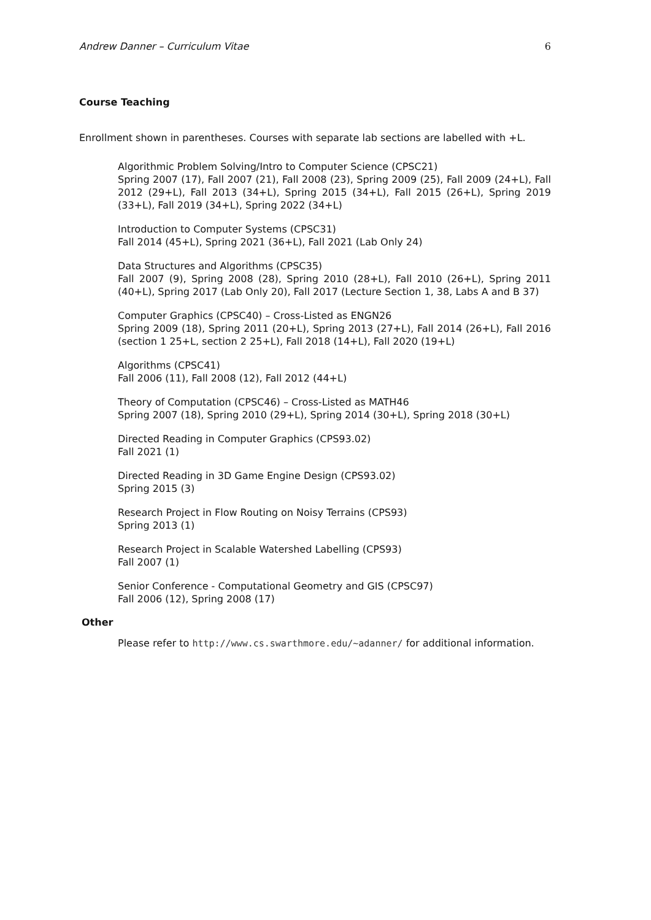Andrew Danner – Curriculum Vitae 6
Course Teaching
Enrollment shown in parentheses. Courses with separate lab sections are labelled with +L.
Algorithmic Problem Solving/Intro to Computer Science (CPSC21)
Spring 2007 (17), Fall 2007 (21), Fall 2008 (23), Spring 2009 (25), Fall 2009 (24+L), Fall 2012 (29+L), Fall 2013 (34+L), Spring 2015 (34+L), Fall 2015 (26+L), Spring 2019 (33+L), Fall 2019 (34+L), Spring 2022 (34+L)
Introduction to Computer Systems (CPSC31)
Fall 2014 (45+L), Spring 2021 (36+L), Fall 2021 (Lab Only 24)
Data Structures and Algorithms (CPSC35)
Fall 2007 (9), Spring 2008 (28), Spring 2010 (28+L), Fall 2010 (26+L), Spring 2011 (40+L), Spring 2017 (Lab Only 20), Fall 2017 (Lecture Section 1, 38, Labs A and B 37)
Computer Graphics (CPSC40) – Cross-Listed as ENGN26
Spring 2009 (18), Spring 2011 (20+L), Spring 2013 (27+L), Fall 2014 (26+L), Fall 2016 (section 1 25+L, section 2 25+L), Fall 2018 (14+L), Fall 2020 (19+L)
Algorithms (CPSC41)
Fall 2006 (11), Fall 2008 (12), Fall 2012 (44+L)
Theory of Computation (CPSC46) – Cross-Listed as MATH46
Spring 2007 (18), Spring 2010 (29+L), Spring 2014 (30+L), Spring 2018 (30+L)
Directed Reading in Computer Graphics (CPS93.02)
Fall 2021 (1)
Directed Reading in 3D Game Engine Design (CPS93.02)
Spring 2015 (3)
Research Project in Flow Routing on Noisy Terrains (CPS93)
Spring 2013 (1)
Research Project in Scalable Watershed Labelling (CPS93)
Fall 2007 (1)
Senior Conference - Computational Geometry and GIS (CPSC97)
Fall 2006 (12), Spring 2008 (17)
Other
Please refer to http://www.cs.swarthmore.edu/∼adanner/ for additional information.